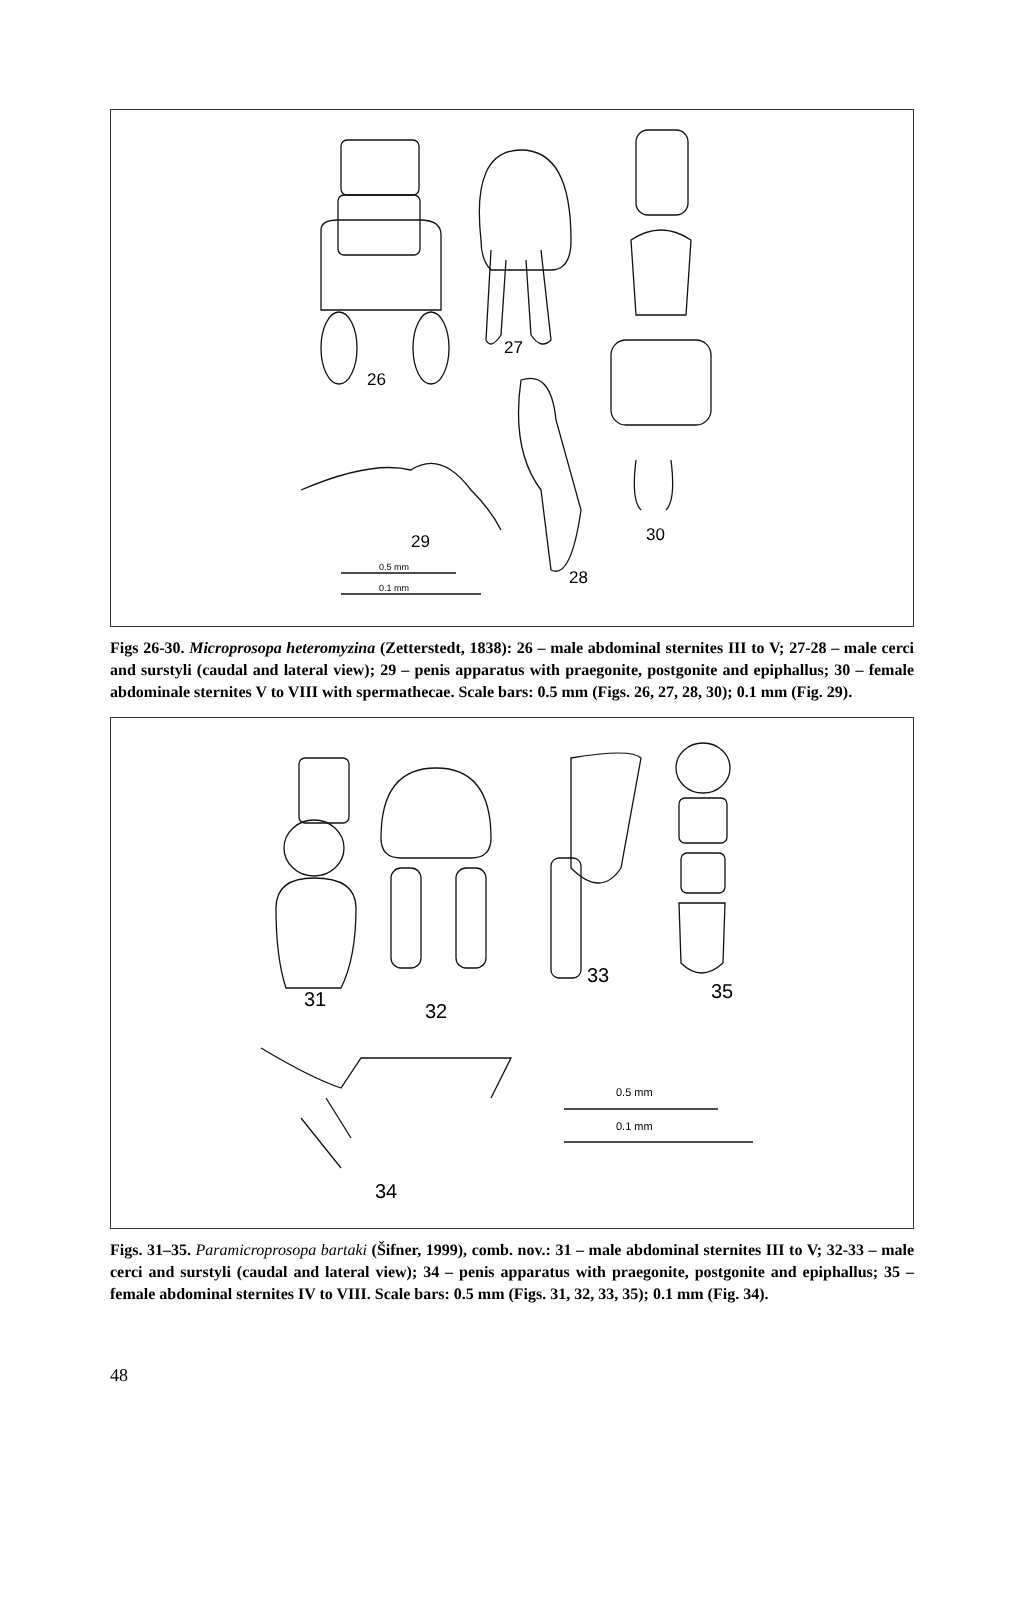26
27
28
29 30
0.5 mm
0.1 mm
Figs 26-30. Microprosopa heteromyzina (Zetterstedt, 1838): 26 – male abdominal sternites III to V; 27-28 – male cerci and surstyli (caudal and lateral view); 29 – penis apparatus with praegonite, postgonite and epiphallus; 30 – female abdominale sternites V to VIII with spermathecae. Scale bars: 0.5 mm (Figs. 26, 27, 28, 30); 0.1 mm (Fig. 29).
31
32
33
35
34
0.5 mm
0.1 mm
Figs. 31–35. Paramicroprosopa bartaki (Šifner, 1999), comb. nov.: 31 – male abdominal sternites III to V; 32-33 – male cerci and surstyli (caudal and lateral view); 34 – penis apparatus with praegonite, postgonite and epiphallus; 35 – female abdominal sternites IV to VIII. Scale bars: 0.5 mm (Figs. 31, 32, 33, 35); 0.1 mm (Fig. 34).
48